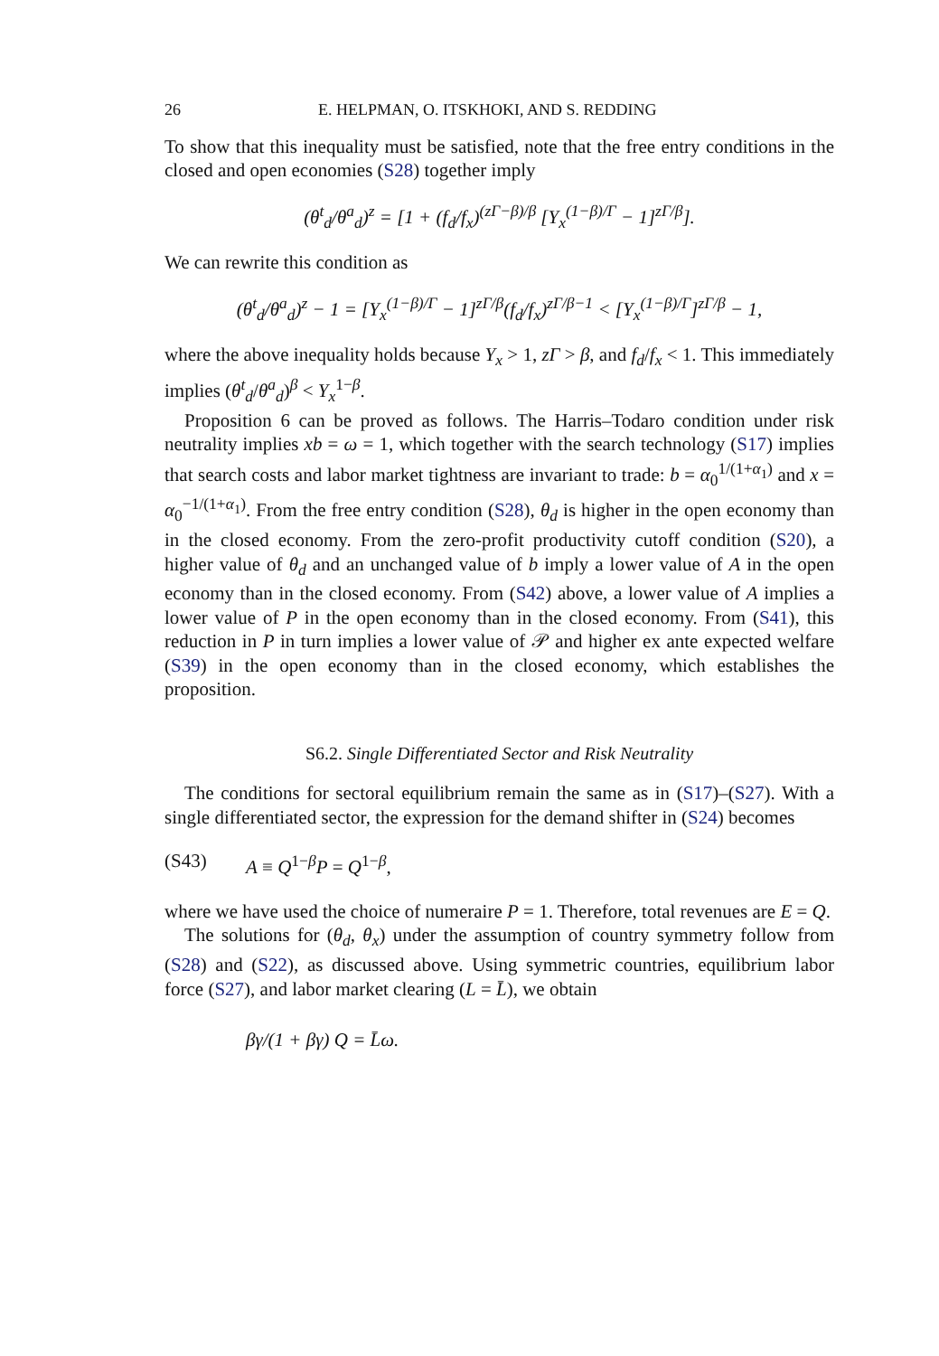26 E. HELPMAN, O. ITSKHOKI, AND S. REDDING
To show that this inequality must be satisfied, note that the free entry conditions in the closed and open economies (S28) together imply
(θ<sup>t</sup><sub>d</sub>/θ<sup>a</sup><sub>d</sub>)<sup>z</sup> = [1 + (f<sub>d</sub>/f<sub>x</sub>)<sup>(zΓ−β)/β</sup> [Y<sub>x</sub><sup>(1−β)/Γ</sup> − 1]<sup>zΓ/β</sup>].
We can rewrite this condition as
(θ<sup>t</sup><sub>d</sub>/θ<sup>a</sup><sub>d</sub>)<sup>z</sup> − 1 = [Y<sub>x</sub><sup>(1−β)/Γ</sup> − 1]<sup>zΓ/β</sup>(f<sub>d</sub>/f<sub>x</sub>)<sup>zΓ/β−1</sup> < [Y<sub>x</sub><sup>(1−β)/Γ</sup>]<sup>zΓ/β</sup> − 1,
where the above inequality holds because Y<sub>x</sub> > 1, zΓ > β, and f<sub>d</sub>/f<sub>x</sub> < 1. This immediately implies (θ<sup>t</sup><sub>d</sub>/θ<sup>a</sup><sub>d</sub>)<sup>β</sup> < Y<sub>x</sub><sup>1−β</sup>.
Proposition 6 can be proved as follows. The Harris–Todaro condition under risk neutrality implies xb = ω = 1, which together with the search technology (S17) implies that search costs and labor market tightness are invariant to trade: b = α<sub>0</sub><sup>1/(1+α<sub>1</sub>)</sup> and x = α<sub>0</sub><sup>−1/(1+α<sub>1</sub>)</sup>. From the free entry condition (S28), θ<sub>d</sub> is higher in the open economy than in the closed economy. From the zero-profit productivity cutoff condition (S20), a higher value of θ<sub>d</sub> and an unchanged value of b imply a lower value of A in the open economy than in the closed economy. From (S42) above, a lower value of A implies a lower value of P in the open economy than in the closed economy. From (S41), this reduction in P in turn implies a lower value of 𝒫 and higher ex ante expected welfare (S39) in the open economy than in the closed economy, which establishes the proposition.
S6.2. Single Differentiated Sector and Risk Neutrality
The conditions for sectoral equilibrium remain the same as in (S17)–(S27). With a single differentiated sector, the expression for the demand shifter in (S24) becomes
(S43) A ≡ Q<sup>1−β</sup>P = Q<sup>1−β</sup>,
where we have used the choice of numeraire P = 1. Therefore, total revenues are E = Q.
The solutions for (θ<sub>d</sub>, θ<sub>x</sub>) under the assumption of country symmetry follow from (S28) and (S22), as discussed above. Using symmetric countries, equilibrium labor force (S27), and labor market clearing (L = L̄), we obtain
βγ/(1 + βγ) Q = L̄ω.